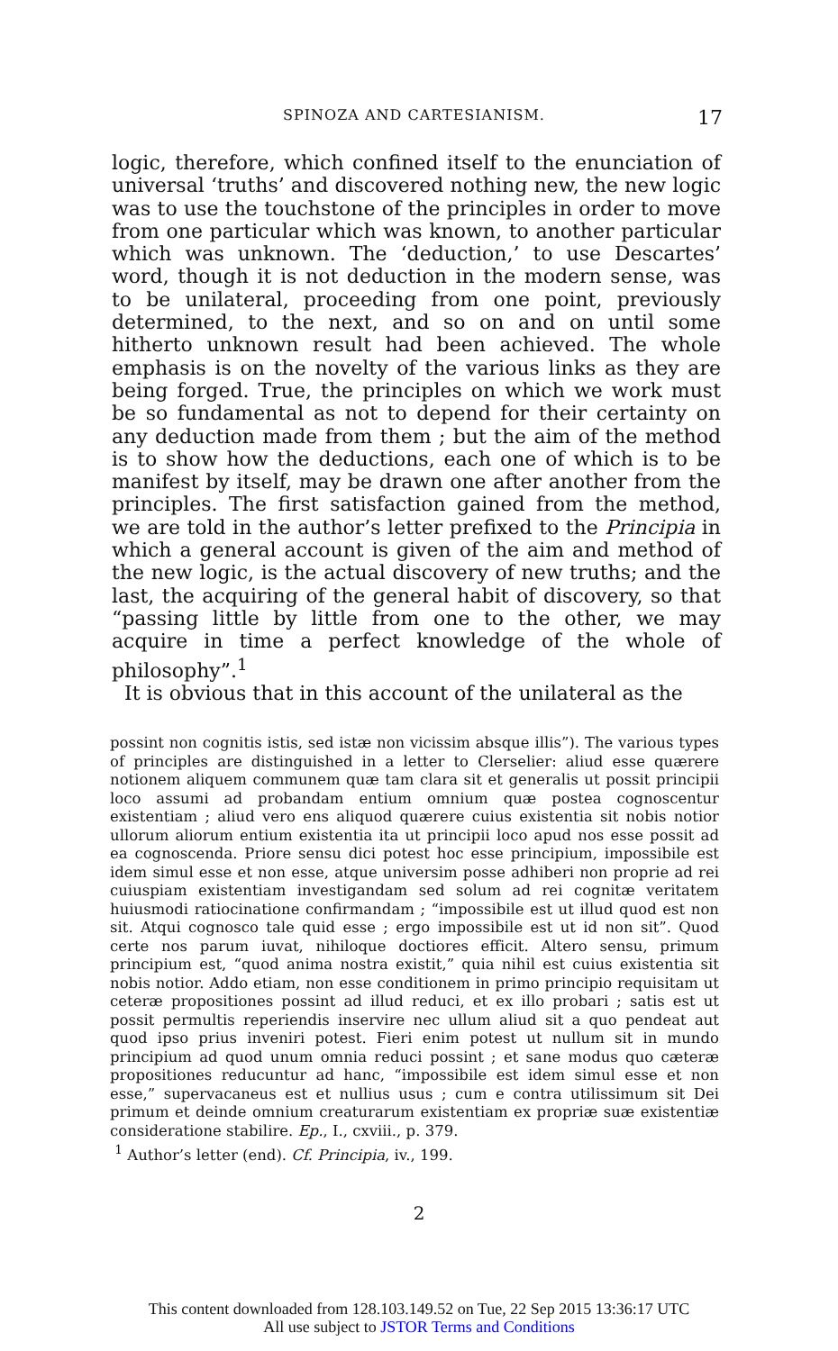SPINOZA AND CARTESIANISM. 17
logic, therefore, which confined itself to the enunciation of universal ‘truths’ and discovered nothing new, the new logic was to use the touchstone of the principles in order to move from one particular which was known, to another particular which was unknown. The ‘deduction,’ to use Descartes’ word, though it is not deduction in the modern sense, was to be unilateral, proceeding from one point, previously determined, to the next, and so on and on until some hitherto unknown result had been achieved. The whole emphasis is on the novelty of the various links as they are being forged. True, the principles on which we work must be so fundamental as not to depend for their certainty on any deduction made from them ; but the aim of the method is to show how the deductions, each one of which is to be manifest by itself, may be drawn one after another from the principles. The first satisfaction gained from the method, we are told in the author’s letter prefixed to the Principia in which a general account is given of the aim and method of the new logic, is the actual discovery of new truths; and the last, the acquiring of the general habit of discovery, so that “passing little by little from one to the other, we may acquire in time a perfect knowledge of the whole of philosophy”.<sup>1</sup>
It is obvious that in this account of the unilateral as the
possint non cognitis istis, sed istæ non vicissim absque illis”). The various types of principles are distinguished in a letter to Clerselier: aliud esse quærere notionem aliquem communem quæ tam clara sit et generalis ut possit principii loco assumi ad probandam entium omnium quæ postea cognoscentur existentiam ; aliud vero ens aliquod quærere cuius existentia sit nobis notior ullorum aliorum entium existentia ita ut principii loco apud nos esse possit ad ea cognoscenda. Priore sensu dici potest hoc esse principium, impossibile est idem simul esse et non esse, atque universim posse adhiberi non proprie ad rei cuiuspiam existentiam investigandam sed solum ad rei cognitæ veritatem huiusmodi ratiocinatione confirmandam ; “impossibile est ut illud quod est non sit. Atqui cognosco tale quid esse ; ergo impossibile est ut id non sit”. Quod certe nos parum iuvat, nihiloque doctiores efficit. Altero sensu, primum principium est, “quod anima nostra existit,” quia nihil est cuius existentia sit nobis notior. Addo etiam, non esse conditionem in primo principio requisitam ut ceteræ propositiones possint ad illud reduci, et ex illo probari ; satis est ut possit permultis reperiendis inservire nec ullum aliud sit a quo pendeat aut quod ipso prius inveniri potest. Fieri enim potest ut nullum sit in mundo principium ad quod unum omnia reduci possint ; et sane modus quo cæteræ propositiones reducuntur ad hanc, “impossibile est idem simul esse et non esse,” supervacaneus est et nullius usus ; cum e contra utilissimum sit Dei primum et deinde omnium creaturarum existentiam ex propriæ suæ existentiæ consideratione stabilire. Ep., I., cxviii., p. 379.
<sup>1</sup> Author’s letter (end). Cf. Principia, iv., 199.
2
This content downloaded from 128.103.149.52 on Tue, 22 Sep 2015 13:36:17 UTC
All use subject to JSTOR Terms and Conditions